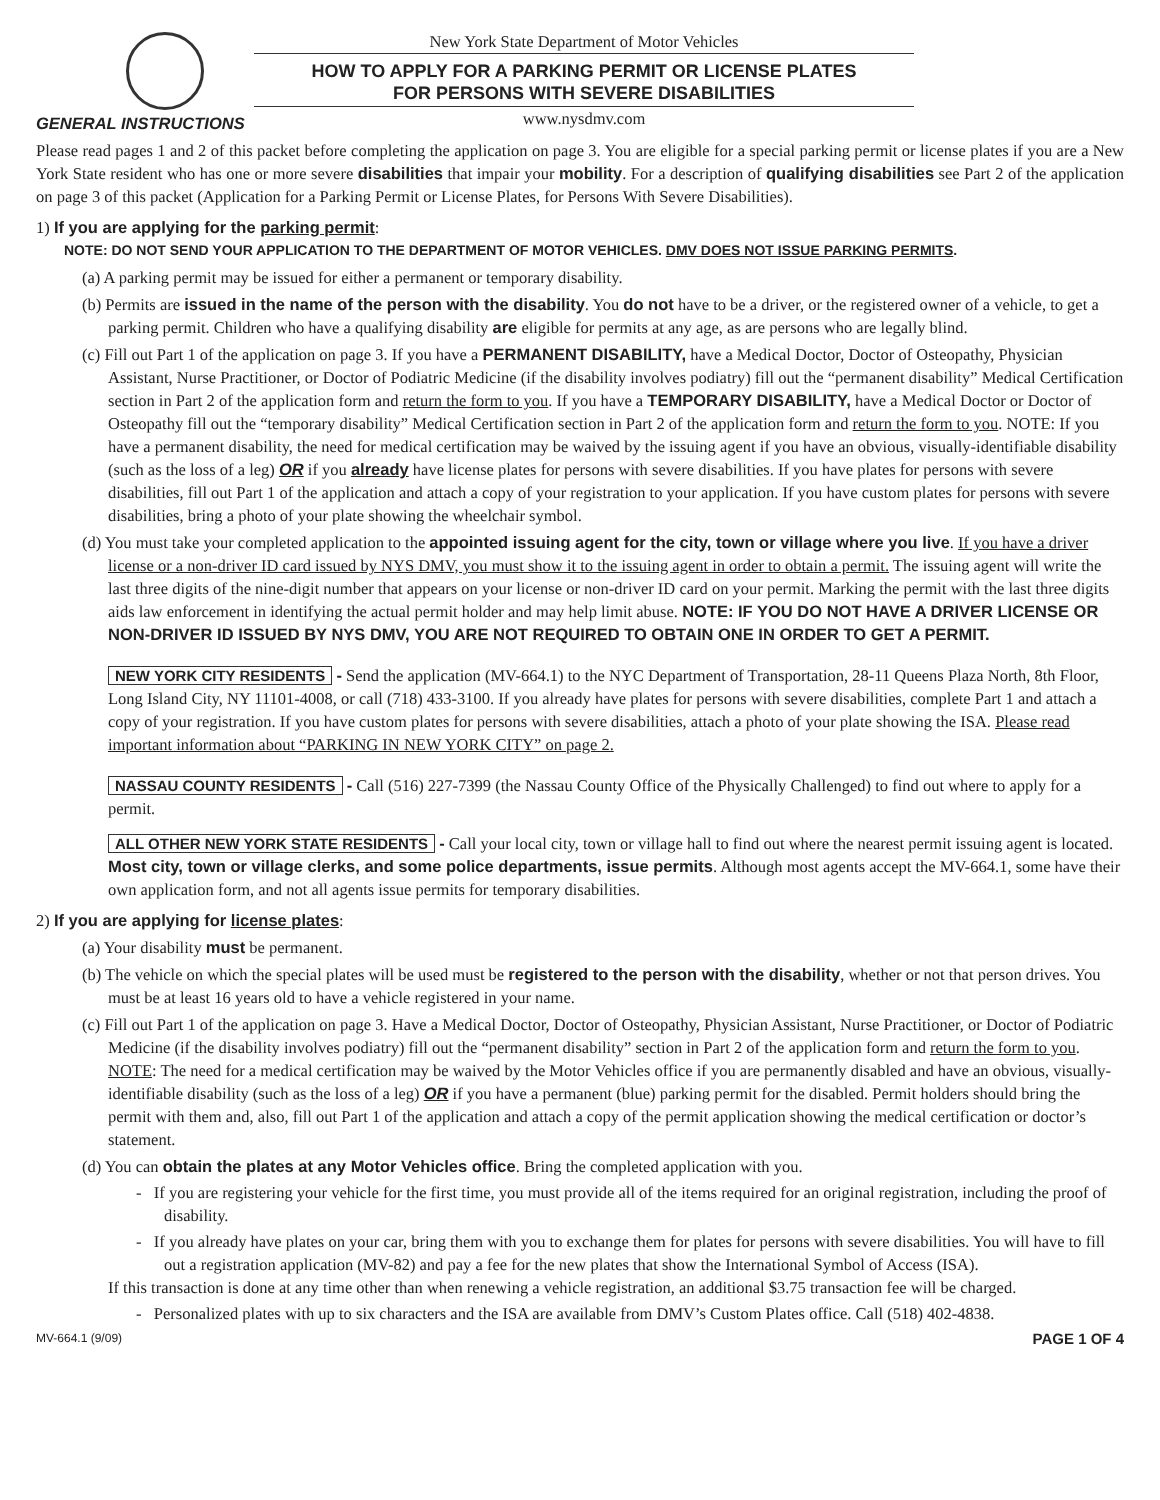New York State Department of Motor Vehicles
HOW TO APPLY FOR A PARKING PERMIT OR LICENSE PLATES
FOR PERSONS WITH SEVERE DISABILITIES
www.nysdmv.com
GENERAL INSTRUCTIONS
Please read pages 1 and 2 of this packet before completing the application on page 3. You are eligible for a special parking permit or license plates if you are a New York State resident who has one or more severe disabilities that impair your mobility. For a description of qualifying disabilities see Part 2 of the application on page 3 of this packet (Application for a Parking Permit or License Plates, for Persons With Severe Disabilities).
1) If you are applying for the parking permit:
NOTE: DO NOT SEND YOUR APPLICATION TO THE DEPARTMENT OF MOTOR VEHICLES. DMV DOES NOT ISSUE PARKING PERMITS.
(a) A parking permit may be issued for either a permanent or temporary disability.
(b) Permits are issued in the name of the person with the disability. You do not have to be a driver, or the registered owner of a vehicle, to get a parking permit. Children who have a qualifying disability are eligible for permits at any age, as are persons who are legally blind.
(c) Fill out Part 1 of the application on page 3. If you have a PERMANENT DISABILITY, have a Medical Doctor, Doctor of Osteopathy, Physician Assistant, Nurse Practitioner, or Doctor of Podiatric Medicine (if the disability involves podiatry) fill out the “permanent disability” Medical Certification section in Part 2 of the application form and return the form to you. If you have a TEMPORARY DISABILITY, have a Medical Doctor or Doctor of Osteopathy fill out the “temporary disability” Medical Certification section in Part 2 of the application form and return the form to you. NOTE: If you have a permanent disability, the need for medical certification may be waived by the issuing agent if you have an obvious, visually-identifiable disability (such as the loss of a leg) OR if you already have license plates for persons with severe disabilities. If you have plates for persons with severe disabilities, fill out Part 1 of the application and attach a copy of your registration to your application. If you have custom plates for persons with severe disabilities, bring a photo of your plate showing the wheelchair symbol.
(d) You must take your completed application to the appointed issuing agent for the city, town or village where you live. If you have a driver license or a non-driver ID card issued by NYS DMV, you must show it to the issuing agent in order to obtain a permit. The issuing agent will write the last three digits of the nine-digit number that appears on your license or non-driver ID card on your permit. Marking the permit with the last three digits aids law enforcement in identifying the actual permit holder and may help limit abuse. NOTE: IF YOU DO NOT HAVE A DRIVER LICENSE OR NON-DRIVER ID ISSUED BY NYS DMV, YOU ARE NOT REQUIRED TO OBTAIN ONE IN ORDER TO GET A PERMIT.
NEW YORK CITY RESIDENTS - Send the application (MV-664.1) to the NYC Department of Transportation, 28-11 Queens Plaza North, 8th Floor, Long Island City, NY 11101-4008, or call (718) 433-3100. If you already have plates for persons with severe disabilities, complete Part 1 and attach a copy of your registration. If you have custom plates for persons with severe disabilities, attach a photo of your plate showing the ISA. Please read important information about “PARKING IN NEW YORK CITY” on page 2.
NASSAU COUNTY RESIDENTS - Call (516) 227-7399 (the Nassau County Office of the Physically Challenged) to find out where to apply for a permit.
ALL OTHER NEW YORK STATE RESIDENTS - Call your local city, town or village hall to find out where the nearest permit issuing agent is located. Most city, town or village clerks, and some police departments, issue permits. Although most agents accept the MV-664.1, some have their own application form, and not all agents issue permits for temporary disabilities.
2) If you are applying for license plates:
(a) Your disability must be permanent.
(b) The vehicle on which the special plates will be used must be registered to the person with the disability, whether or not that person drives. You must be at least 16 years old to have a vehicle registered in your name.
(c) Fill out Part 1 of the application on page 3. Have a Medical Doctor, Doctor of Osteopathy, Physician Assistant, Nurse Practitioner, or Doctor of Podiatric Medicine (if the disability involves podiatry) fill out the “permanent disability” section in Part 2 of the application form and return the form to you. NOTE: The need for a medical certification may be waived by the Motor Vehicles office if you are permanently disabled and have an obvious, visually-identifiable disability (such as the loss of a leg) OR if you have a permanent (blue) parking permit for the disabled. Permit holders should bring the permit with them and, also, fill out Part 1 of the application and attach a copy of the permit application showing the medical certification or doctor’s statement.
(d) You can obtain the plates at any Motor Vehicles office. Bring the completed application with you.
- If you are registering your vehicle for the first time, you must provide all of the items required for an original registration, including the proof of disability.
- If you already have plates on your car, bring them with you to exchange them for plates for persons with severe disabilities. You will have to fill out a registration application (MV-82) and pay a fee for the new plates that show the International Symbol of Access (ISA).
If this transaction is done at any time other than when renewing a vehicle registration, an additional $3.75 transaction fee will be charged.
- Personalized plates with up to six characters and the ISA are available from DMV’s Custom Plates office. Call (518) 402-4838.
MV-664.1 (9/09) PAGE 1 OF 4